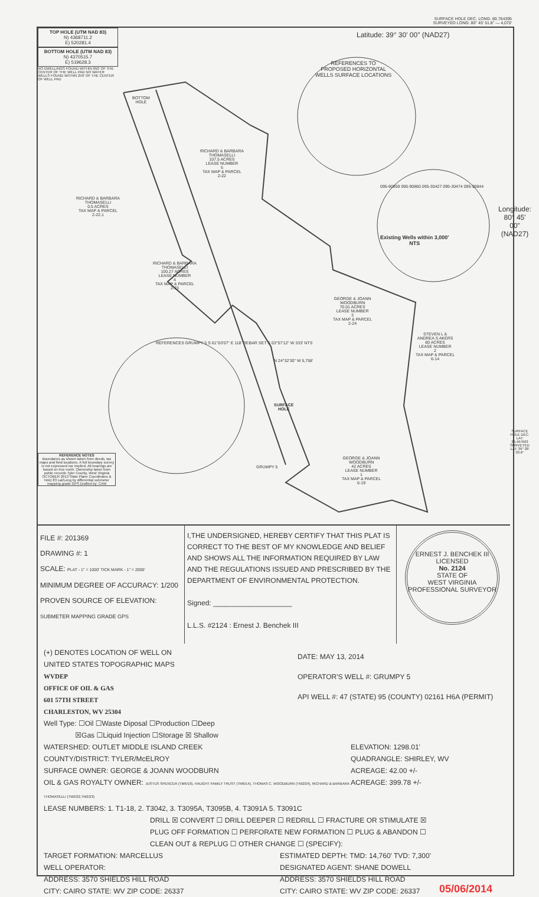SURFACE HOLE DEC. LONG: 80.764395
SURVEYED LONG: 80° 45' 51.8" — 4,070'
TOP HOLE (UTM NAD 83)
N) 4368711.2
E) 520281.4
BOTTOM HOLE (UTM NAD 83)
N) 4370515.7
E) 519628.3
NO DWELLINGS FOUND WITHIN 650' OF THE CENTER OF THE WELL PAD NO WATER WELLS FOUND WITHIN 250' OF THE CENTER OF WELL PAD
Latitude: 39° 30' 00" (NAD27)
BOTTOM
HOLE
RICHARD & BARBARA
THOMASELLI
107.5 ACRES
LEASE NUMBER
5
TAX MAP & PARCEL
2-22
RICHARD & BARBARA
THOMASELLI
0.5 ACRES
TAX MAP & PARCEL
2-22.1
RICHARD & BARBARA
THOMASELLI
100.27 ACRES
LEASE NUMBER
4
TAX MAP & PARCEL
2-23
GEORGE & JOANN
WOODBURN
70.01 ACRES
LEASE NUMBER
3
TAX MAP & PARCEL
2-24
STEVEN L &
ANDREA S AKERS
80 ACRES
LEASE NUMBER
2
TAX MAP & PARCEL
6-14
GEORGE & JOANN
WOODBURN
42 ACRES
LEASE NUMBER
1
TAX MAP & PARCEL
6-19
REFERENCES TO
PROPOSED HORIZONTAL
WELLS SURFACE LOCATIONS
Existing Wells within 3,000'
NTS
095-90859 095-90860 095-30427 095-30474 095-90844
SURFACE
HOLE
GRUMPY 5
N 24°32'30" W 5,758'
REFERENCES GRUMPY 5 S 61°03'07" E 118' REBAR SET S 03°57'12" W 333' NTS
Longitude: 80° 45' 00" (NAD27)
SURFACE HOLE DEC. LAT: 39.467663 SURVEYED LAT: 39° 28' 03.6"
REFERENCE NOTES
Boundaries as shown taken from deeds, tax maps and field locations. A full boundary survey is not expressed nor implied. All bearings are based on true north. Ownership taken from public records Tyler County, West Virginia OCTOBER 2013 State Plane Coordinates & NAD 83 Lat/Long by differential submeter mapping grade GPS Drafted by: CAM
FILE #: 201369
DRAWING #: 1
SCALE: PLAT - 1" = 1000' TICK MARK - 1" = 2000'
MINIMUM DEGREE OF ACCURACY: 1/200
PROVEN SOURCE OF ELEVATION: SUBMETER MAPPING GRADE GPS
I,THE UNDERSIGNED, HEREBY CERTIFY THAT THIS PLAT IS CORRECT TO THE BEST OF MY KNOWLEDGE AND BELIEF AND SHOWS ALL THE INFORMATION REQUIRED BY LAW AND THE REGULATIONS ISSUED AND PRESCRIBED BY THE DEPARTMENT OF ENVIRONMENTAL PROTECTION.
Signed: ____________________
L.L.S. #2124 : Ernest J. Benchek III
ERNEST J. BENCHEK III
LICENSED
No. 2124
STATE OF
WEST VIRGINIA
PROFESSIONAL SURVEYOR
(+) DENOTES LOCATION OF WELL ON
UNITED STATES TOPOGRAPHIC MAPS
WVDEP
OFFICE OF OIL & GAS
601 57TH STREET
CHARLESTON, WV 25304
DATE: MAY 13, 2014
OPERATOR'S WELL #: GRUMPY 5
API WELL #: 47 (STATE) 95 (COUNTY) 02161 H6A (PERMIT)
Well Type: ☐Oil ☐Waste Diposal ☐Production ☐Deep
☒Gas ☐Liquid Injection ☐Storage ☒ Shallow
WATERSHED: OUTLET MIDDLE ISLAND CREEK
COUNTY/DISTRICT: TYLER/McELROY
SURFACE OWNER: GEORGE & JOANN WOODBURN
OIL & GAS ROYALTY OWNER: JUSTUS SPENCER (TM6/19), HAUGHT FAMILY TRUST (TM6/14), THOMAS C. WOODBURN (TM2/24), RICHARD & BARBARA THOMASELLI (TM2/22,TM2/23)
ELEVATION: 1298.01'
QUADRANGLE: SHIRLEY, WV
ACREAGE: 42.00 +/-
ACREAGE: 399.78 +/-
LEASE NUMBERS: 1. T1-18, 2. T3042, 3. T3095A, T3095B, 4. T3091A 5. T3091C
DRILL ☒ CONVERT ☐ DRILL DEEPER ☐ REDRILL ☐ FRACTURE OR STIMULATE ☒
PLUG OFF FORMATION ☐ PERFORATE NEW FORMATION ☐ PLUG & ABANDON ☐
CLEAN OUT & REPLUG ☐ OTHER CHANGE ☐ (SPECIFY):
TARGET FORMATION: MARCELLUS
WELL OPERATOR:
ADDRESS: 3570 SHIELDS HILL ROAD
CITY: CAIRO STATE: WV ZIP CODE: 26337
ESTIMATED DEPTH: TMD: 14,760' TVD: 7,300'
DESIGNATED AGENT: SHANE DOWELL
ADDRESS: 3570 SHIELDS HILL ROAD
CITY: CAIRO STATE: WV ZIP CODE: 26337
05/06/2014